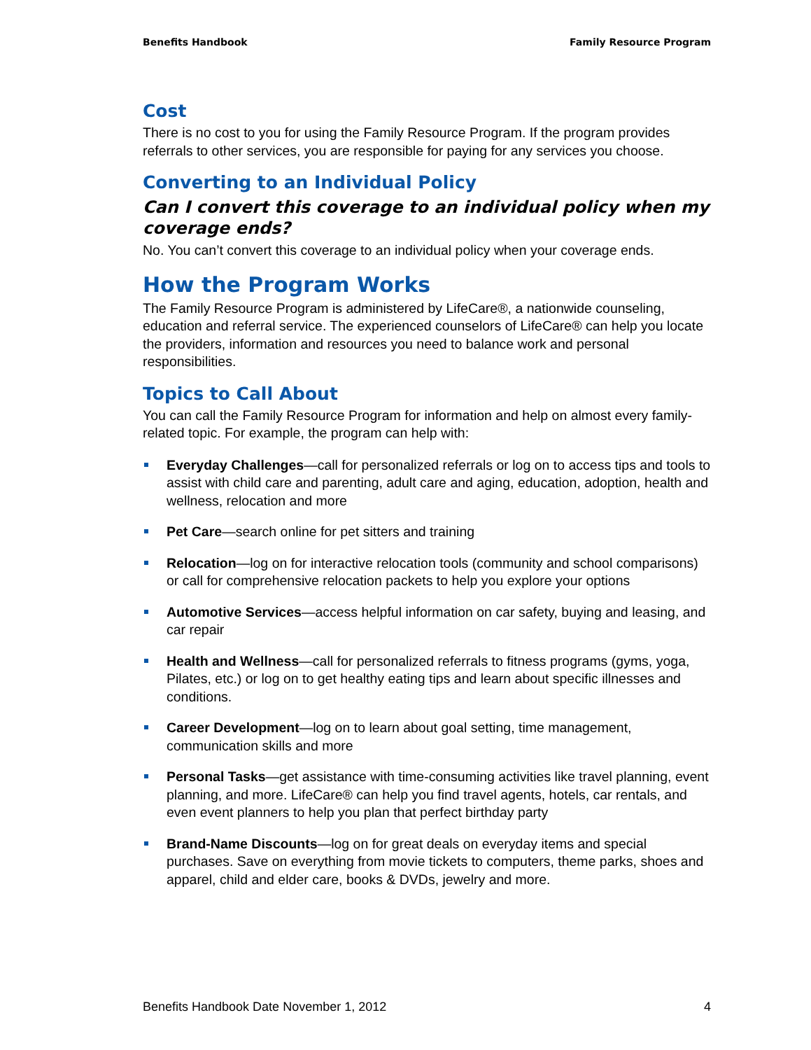Benefits Handbook Family Resource Program
Cost
There is no cost to you for using the Family Resource Program. If the program provides referrals to other services, you are responsible for paying for any services you choose.
Converting to an Individual Policy
Can I convert this coverage to an individual policy when my coverage ends?
No. You can’t convert this coverage to an individual policy when your coverage ends.
How the Program Works
The Family Resource Program is administered by LifeCare®, a nationwide counseling, education and referral service. The experienced counselors of LifeCare® can help you locate the providers, information and resources you need to balance work and personal responsibilities.
Topics to Call About
You can call the Family Resource Program for information and help on almost every family-related topic. For example, the program can help with:
Everyday Challenges—call for personalized referrals or log on to access tips and tools to assist with child care and parenting, adult care and aging, education, adoption, health and wellness, relocation and more
Pet Care—search online for pet sitters and training
Relocation—log on for interactive relocation tools (community and school comparisons) or call for comprehensive relocation packets to help you explore your options
Automotive Services—access helpful information on car safety, buying and leasing, and car repair
Health and Wellness—call for personalized referrals to fitness programs (gyms, yoga, Pilates, etc.) or log on to get healthy eating tips and learn about specific illnesses and conditions.
Career Development—log on to learn about goal setting, time management, communication skills and more
Personal Tasks—get assistance with time-consuming activities like travel planning, event planning, and more. LifeCare® can help you find travel agents, hotels, car rentals, and even event planners to help you plan that perfect birthday party
Brand-Name Discounts—log on for great deals on everyday items and special purchases. Save on everything from movie tickets to computers, theme parks, shoes and apparel, child and elder care, books & DVDs, jewelry and more.
Benefits Handbook Date November 1, 2012 4